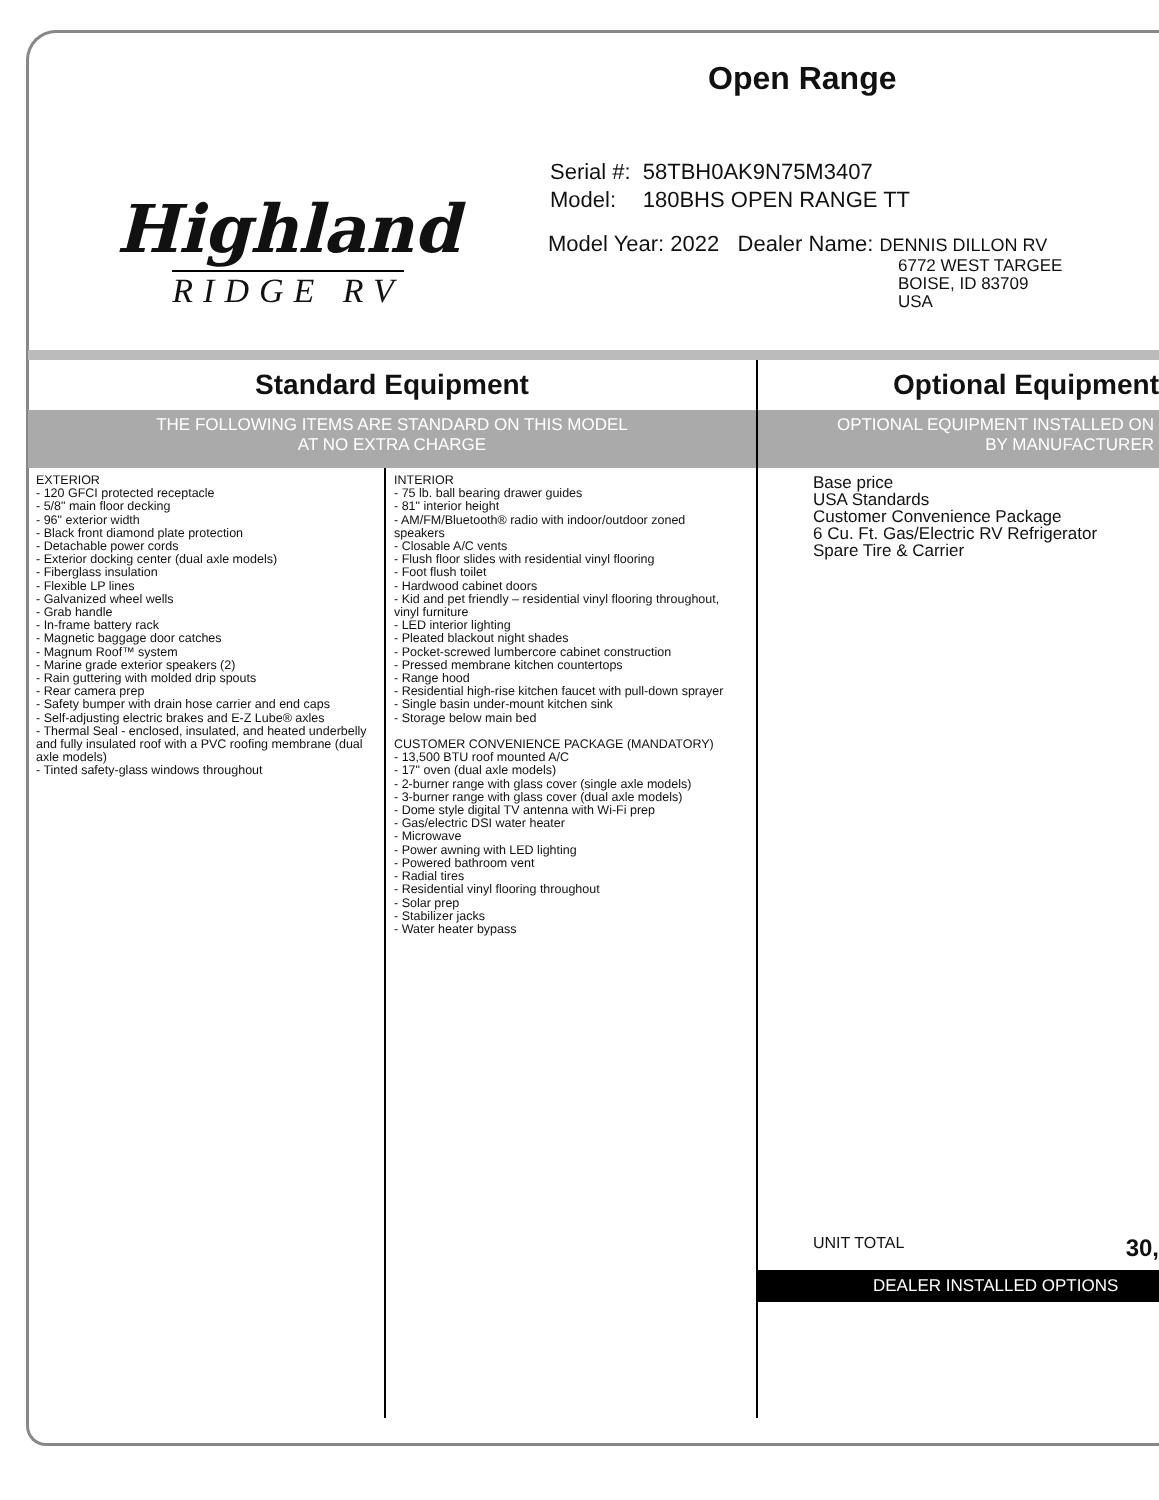Highland
RIDGE RV
Open Range
| Serial #: | 58TBH0AK9N75M3407 |
| Model: | 180BHS OPEN RANGE TT |
Model Year: 2022 Dealer Name: DENNIS DILLON RV
6772 WEST TARGEE
BOISE, ID 83709
USA
Standard Equipment
THE FOLLOWING ITEMS ARE STANDARD ON THIS MODEL
AT NO EXTRA CHARGE
EXTERIOR
- 120 GFCI protected receptacle
- 5/8" main floor decking
- 96" exterior width
- Black front diamond plate protection
- Detachable power cords
- Exterior docking center (dual axle models)
- Fiberglass insulation
- Flexible LP lines
- Galvanized wheel wells
- Grab handle
- In-frame battery rack
- Magnetic baggage door catches
- Magnum Roof™ system
- Marine grade exterior speakers (2)
- Rain guttering with molded drip spouts
- Rear camera prep
- Safety bumper with drain hose carrier and end caps
- Self-adjusting electric brakes and E-Z Lube® axles
- Thermal Seal - enclosed, insulated, and heated underbelly and fully insulated roof with a PVC roofing membrane (dual axle models)
- Tinted safety-glass windows throughout
INTERIOR
- 75 lb. ball bearing drawer guides
- 81" interior height
- AM/FM/Bluetooth® radio with indoor/outdoor zoned speakers
- Closable A/C vents
- Flush floor slides with residential vinyl flooring
- Foot flush toilet
- Hardwood cabinet doors
- Kid and pet friendly – residential vinyl flooring throughout, vinyl furniture
- LED interior lighting
- Pleated blackout night shades
- Pocket-screwed lumbercore cabinet construction
- Pressed membrane kitchen countertops
- Range hood
- Residential high-rise kitchen faucet with pull-down sprayer
- Single basin under-mount kitchen sink
- Storage below main bed
CUSTOMER CONVENIENCE PACKAGE (MANDATORY)
- 13,500 BTU roof mounted A/C
- 17" oven (dual axle models)
- 2-burner range with glass cover (single axle models)
- 3-burner range with glass cover (dual axle models)
- Dome style digital TV antenna with Wi-Fi prep
- Gas/electric DSI water heater
- Microwave
- Power awning with LED lighting
- Powered bathroom vent
- Radial tires
- Residential vinyl flooring throughout
- Solar prep
- Stabilizer jacks
- Water heater bypass
Optional Equipment
OPTIONAL EQUIPMENT INSTALLED ON
BY MANUFACTURER
Base price
USA Standards
Customer Convenience Package
6 Cu. Ft. Gas/Electric RV Refrigerator
Spare Tire & Carrier
UNIT TOTAL 30,
DEALER INSTALLED OPTIONS